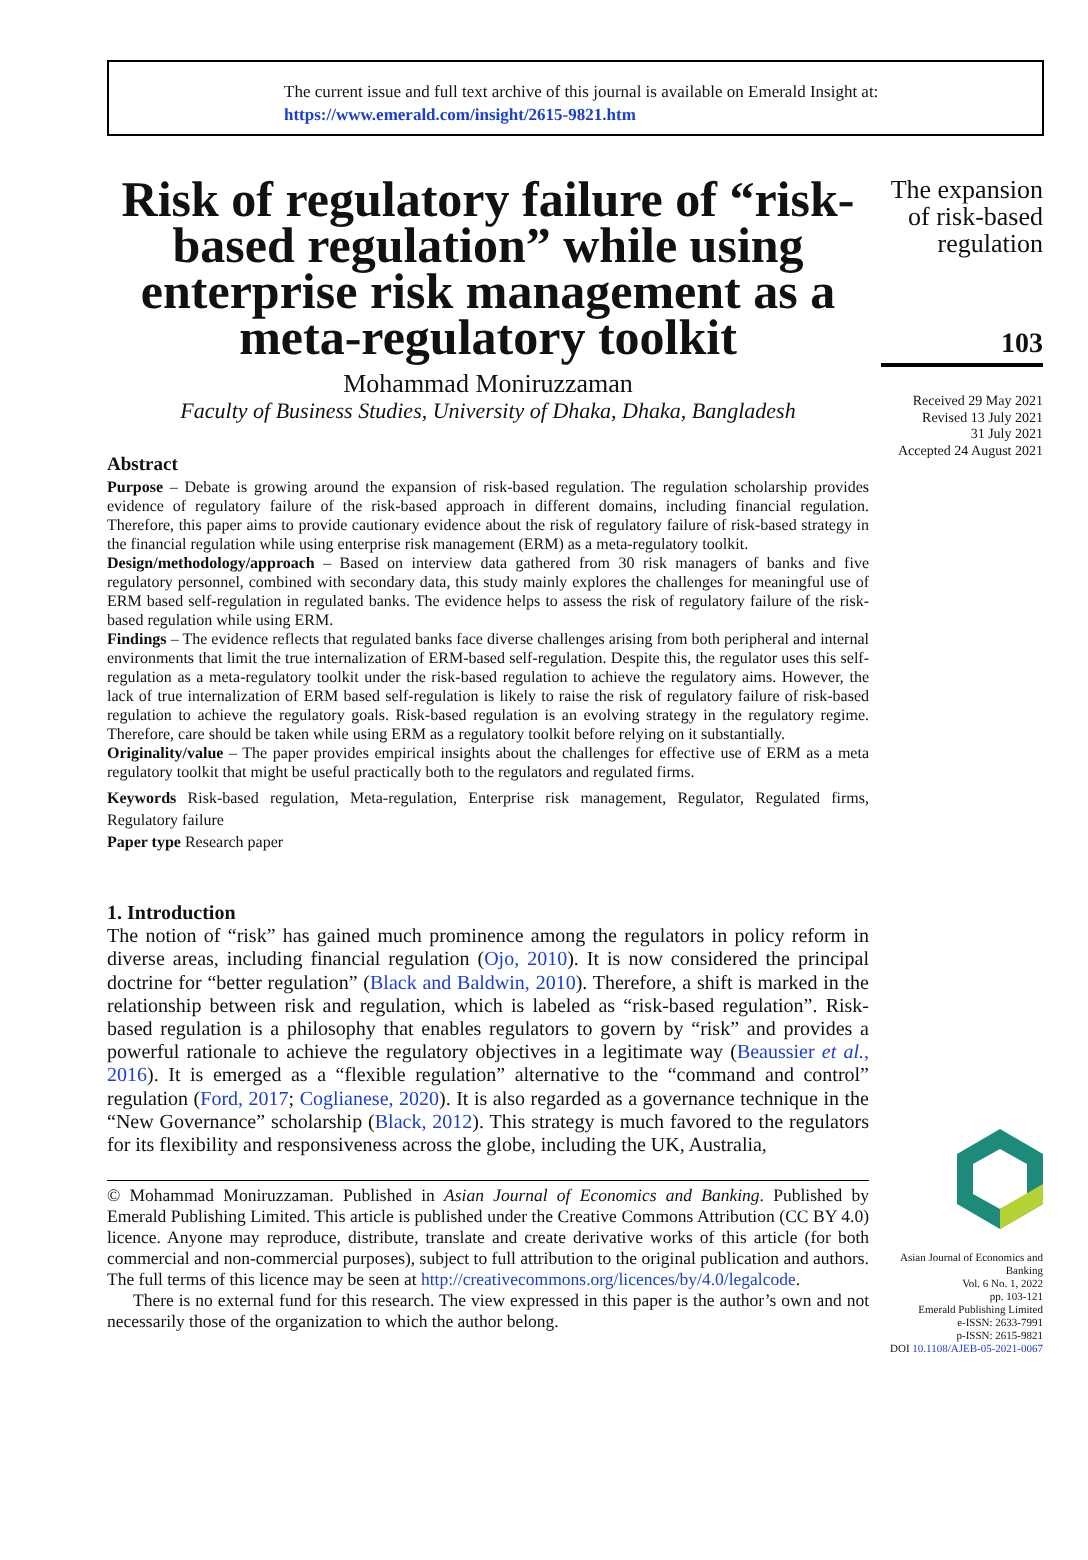The current issue and full text archive of this journal is available on Emerald Insight at:
https://www.emerald.com/insight/2615-9821.htm
Risk of regulatory failure of “risk-based regulation” while using enterprise risk management as a meta-regulatory toolkit
Mohammad Moniruzzaman
Faculty of Business Studies, University of Dhaka, Dhaka, Bangladesh
Abstract
Purpose – Debate is growing around the expansion of risk-based regulation. The regulation scholarship provides evidence of regulatory failure of the risk-based approach in different domains, including financial regulation. Therefore, this paper aims to provide cautionary evidence about the risk of regulatory failure of risk-based strategy in the financial regulation while using enterprise risk management (ERM) as a meta-regulatory toolkit.
Design/methodology/approach – Based on interview data gathered from 30 risk managers of banks and five regulatory personnel, combined with secondary data, this study mainly explores the challenges for meaningful use of ERM based self-regulation in regulated banks. The evidence helps to assess the risk of regulatory failure of the risk-based regulation while using ERM.
Findings – The evidence reflects that regulated banks face diverse challenges arising from both peripheral and internal environments that limit the true internalization of ERM-based self-regulation. Despite this, the regulator uses this self-regulation as a meta-regulatory toolkit under the risk-based regulation to achieve the regulatory aims. However, the lack of true internalization of ERM based self-regulation is likely to raise the risk of regulatory failure of risk-based regulation to achieve the regulatory goals. Risk-based regulation is an evolving strategy in the regulatory regime. Therefore, care should be taken while using ERM as a regulatory toolkit before relying on it substantially.
Originality/value – The paper provides empirical insights about the challenges for effective use of ERM as a meta regulatory toolkit that might be useful practically both to the regulators and regulated firms.
Keywords Risk-based regulation, Meta-regulation, Enterprise risk management, Regulator, Regulated firms, Regulatory failure
Paper type Research paper
1. Introduction
The notion of “risk” has gained much prominence among the regulators in policy reform in diverse areas, including financial regulation (Ojo, 2010). It is now considered the principal doctrine for “better regulation” (Black and Baldwin, 2010). Therefore, a shift is marked in the relationship between risk and regulation, which is labeled as “risk-based regulation”. Risk-based regulation is a philosophy that enables regulators to govern by “risk” and provides a powerful rationale to achieve the regulatory objectives in a legitimate way (Beaussier et al., 2016). It is emerged as a “flexible regulation” alternative to the “command and control” regulation (Ford, 2017; Coglianese, 2020). It is also regarded as a governance technique in the “New Governance” scholarship (Black, 2012). This strategy is much favored to the regulators for its flexibility and responsiveness across the globe, including the UK, Australia,
© Mohammad Moniruzzaman. Published in Asian Journal of Economics and Banking. Published by Emerald Publishing Limited. This article is published under the Creative Commons Attribution (CC BY 4.0) licence. Anyone may reproduce, distribute, translate and create derivative works of this article (for both commercial and non-commercial purposes), subject to full attribution to the original publication and authors. The full terms of this licence may be seen at http://creativecommons.org/licences/by/4.0/legalcode.
There is no external fund for this research. The view expressed in this paper is the author’s own and not necessarily those of the organization to which the author belong.
The expansion of risk-based regulation
103
Received 29 May 2021
Revised 13 July 2021
31 July 2021
Accepted 24 August 2021
Asian Journal of Economics and Banking
Vol. 6 No. 1, 2022
pp. 103-121
Emerald Publishing Limited
e-ISSN: 2633-7991
p-ISSN: 2615-9821
DOI 10.1108/AJEB-05-2021-0067